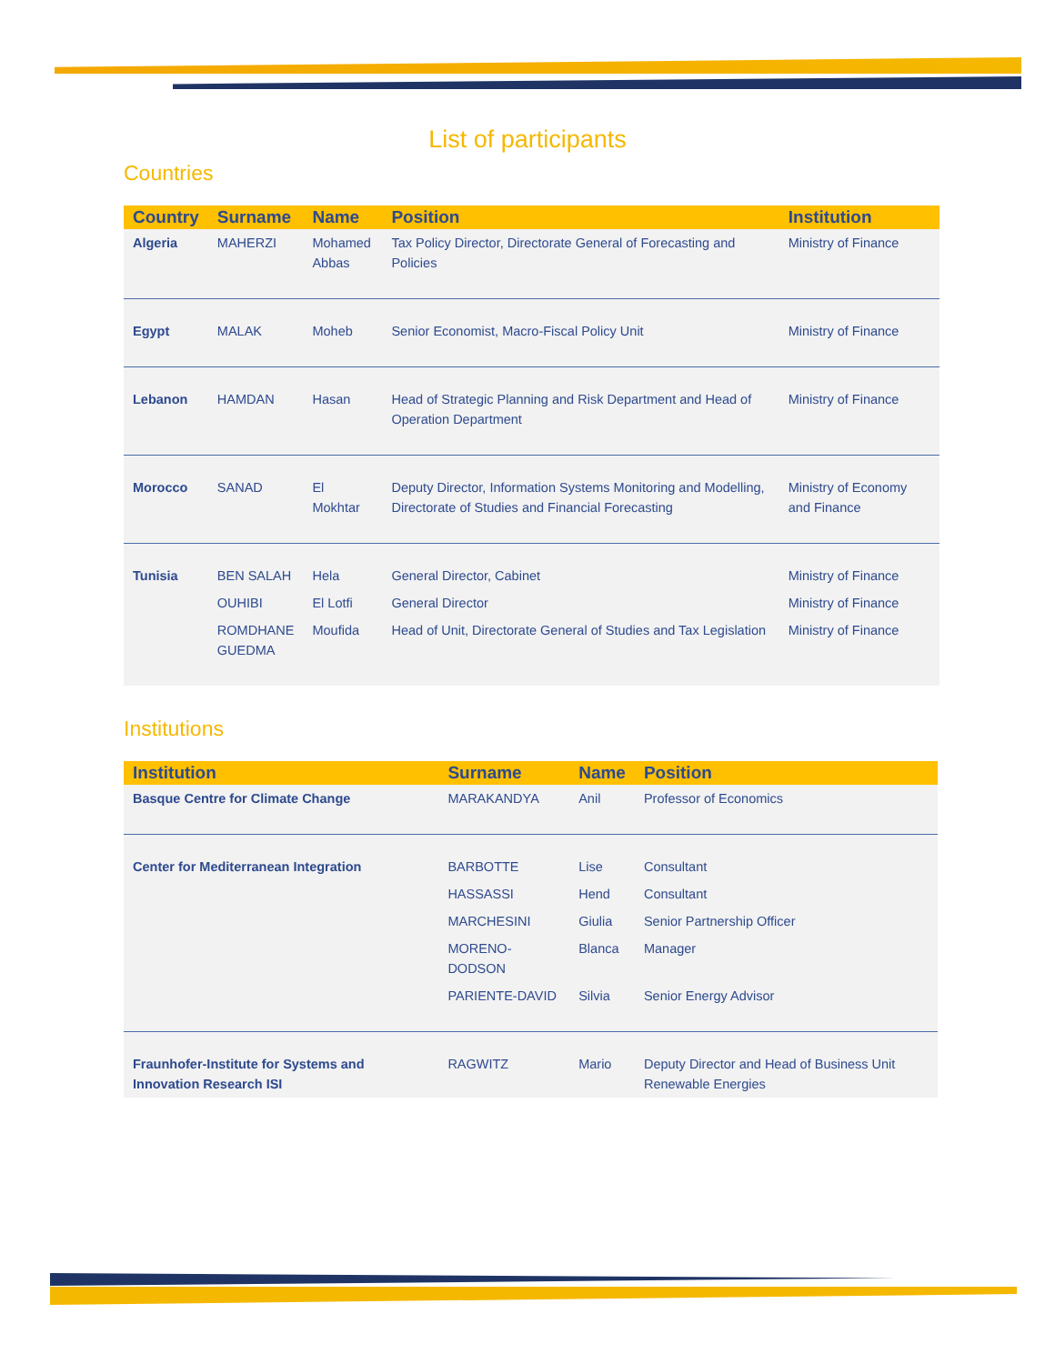List of participants
Countries
| Country | Surname | Name | Position | Institution |
| --- | --- | --- | --- | --- |
| Algeria | MAHERZI | Mohamed Abbas | Tax Policy Director, Directorate General of Forecasting and Policies | Ministry of Finance |
| Egypt | MALAK | Moheb | Senior Economist, Macro-Fiscal Policy Unit | Ministry of Finance |
| Lebanon | HAMDAN | Hasan | Head of Strategic Planning and Risk Department and Head of Operation Department | Ministry of Finance |
| Morocco | SANAD | El Mokhtar | Deputy Director, Information Systems Monitoring and Modelling, Directorate of Studies and Financial Forecasting | Ministry of Economy and Finance |
| Tunisia | BEN SALAH | Hela | General Director, Cabinet | Ministry of Finance |
| | OUHIBI | El Lotfi | General Director | Ministry of Finance |
| | ROMDHANE GUEDMA | Moufida | Head of Unit, Directorate General of Studies and Tax Legislation | Ministry of Finance |
Institutions
| Institution | Surname | Name | Position |
| --- | --- | --- | --- |
| Basque Centre for Climate Change | MARAKANDYA | Anil | Professor of Economics |
| Center for Mediterranean Integration | BARBOTTE | Lise | Consultant |
| | HASSASSI | Hend | Consultant |
| | MARCHESINI | Giulia | Senior Partnership Officer |
| | MORENO-DODSON | Blanca | Manager |
| | PARIENTE-DAVID | Silvia | Senior Energy Advisor |
| Fraunhofer-Institute for Systems and Innovation Research ISI | RAGWITZ | Mario | Deputy Director and Head of Business Unit Renewable Energies |